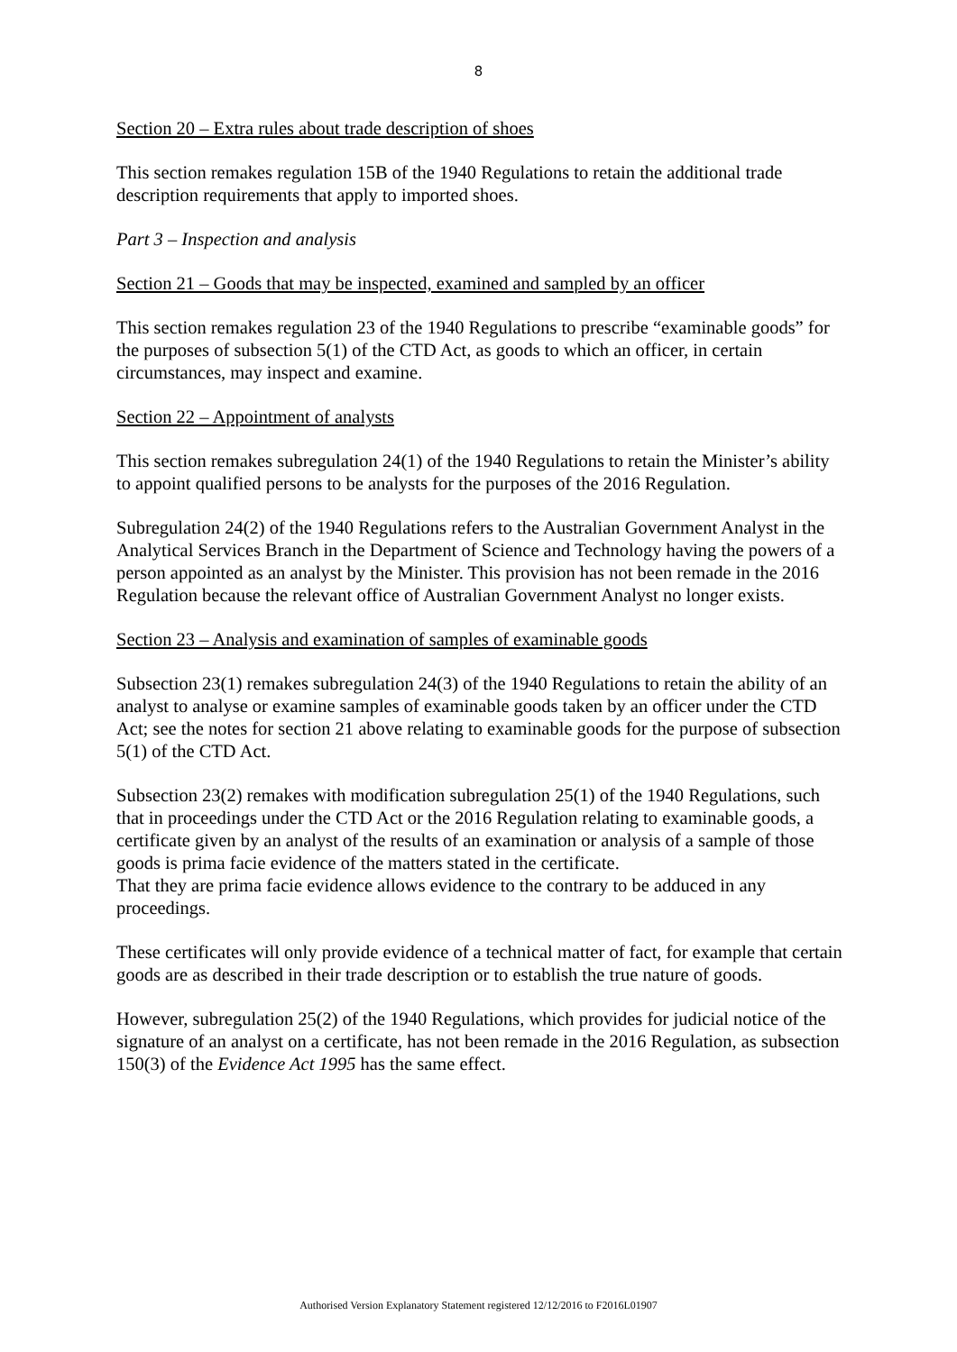8
Section 20 – Extra rules about trade description of shoes
This section remakes regulation 15B of the 1940 Regulations to retain the additional trade description requirements that apply to imported shoes.
Part 3 – Inspection and analysis
Section 21 – Goods that may be inspected, examined and sampled by an officer
This section remakes regulation 23 of the 1940 Regulations to prescribe “examinable goods” for the purposes of subsection 5(1) of the CTD Act, as goods to which an officer, in certain circumstances, may inspect and examine.
Section 22 – Appointment of analysts
This section remakes subregulation 24(1) of the 1940 Regulations to retain the Minister’s ability to appoint qualified persons to be analysts for the purposes of the 2016 Regulation.
Subregulation 24(2) of the 1940 Regulations refers to the Australian Government Analyst in the Analytical Services Branch in the Department of Science and Technology having the powers of a person appointed as an analyst by the Minister. This provision has not been remade in the 2016 Regulation because the relevant office of Australian Government Analyst no longer exists.
Section 23 – Analysis and examination of samples of examinable goods
Subsection 23(1) remakes subregulation 24(3) of the 1940 Regulations to retain the ability of an analyst to analyse or examine samples of examinable goods taken by an officer under the CTD Act; see the notes for section 21 above relating to examinable goods for the purpose of subsection 5(1) of the CTD Act.
Subsection 23(2) remakes with modification subregulation 25(1) of the 1940 Regulations, such that in proceedings under the CTD Act or the 2016 Regulation relating to examinable goods, a certificate given by an analyst of the results of an examination or analysis of a sample of those goods is prima facie evidence of the matters stated in the certificate.
That they are prima facie evidence allows evidence to the contrary to be adduced in any proceedings.
These certificates will only provide evidence of a technical matter of fact, for example that certain goods are as described in their trade description or to establish the true nature of goods.
However, subregulation 25(2) of the 1940 Regulations, which provides for judicial notice of the signature of an analyst on a certificate, has not been remade in the 2016 Regulation, as subsection 150(3) of the Evidence Act 1995 has the same effect.
Authorised Version Explanatory Statement registered 12/12/2016 to F2016L01907